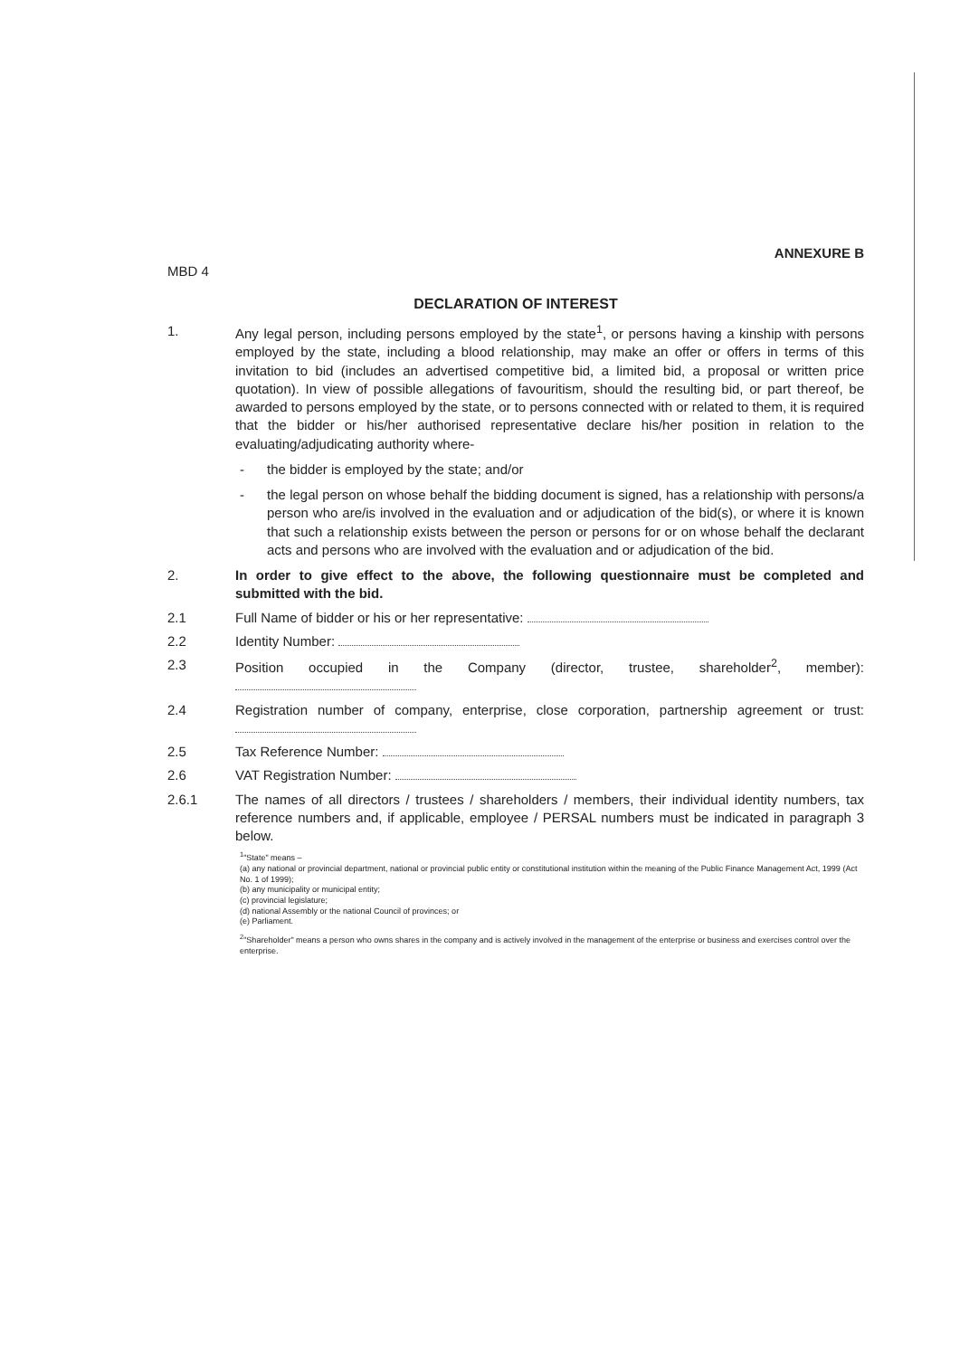ANNEXURE B
MBD 4
DECLARATION OF INTEREST
1. Any legal person, including persons employed by the state<sup>1</sup>, or persons having a kinship with persons employed by the state, including a blood relationship, may make an offer or offers in terms of this invitation to bid (includes an advertised competitive bid, a limited bid, a proposal or written price quotation). In view of possible allegations of favouritism, should the resulting bid, or part thereof, be awarded to persons employed by the state, or to persons connected with or related to them, it is required that the bidder or his/her authorised representative declare his/her position in relation to the evaluating/adjudicating authority where-
- the bidder is employed by the state; and/or
- the legal person on whose behalf the bidding document is signed, has a relationship with persons/a person who are/is involved in the evaluation and or adjudication of the bid(s), or where it is known that such a relationship exists between the person or persons for or on whose behalf the declarant acts and persons who are involved with the evaluation and or adjudication of the bid.
2. In order to give effect to the above, the following questionnaire must be completed and submitted with the bid.
2.1 Full Name of bidder or his or her representative:
2.2 Identity Number:
2.3 Position occupied in the Company (director, trustee, shareholder<sup>2</sup>, member):
2.4 Registration number of company, enterprise, close corporation, partnership agreement or trust:
2.5 Tax Reference Number:
2.6 VAT Registration Number:
2.6.1 The names of all directors / trustees / shareholders / members, their individual identity numbers, tax reference numbers and, if applicable, employee / PERSAL numbers must be indicated in paragraph 3 below.
<sup>1</sup> "State" means –
(a) any national or provincial department, national or provincial public entity or constitutional institution within the meaning of the Public Finance Management Act, 1999 (Act No. 1 of 1999);
(b) any municipality or municipal entity;
(c) provincial legislature;
(d) national Assembly or the national Council of provinces; or
(e) Parliament.
<sup>2</sup> "Shareholder" means a person who owns shares in the company and is actively involved in the management of the enterprise or business and exercises control over the enterprise.